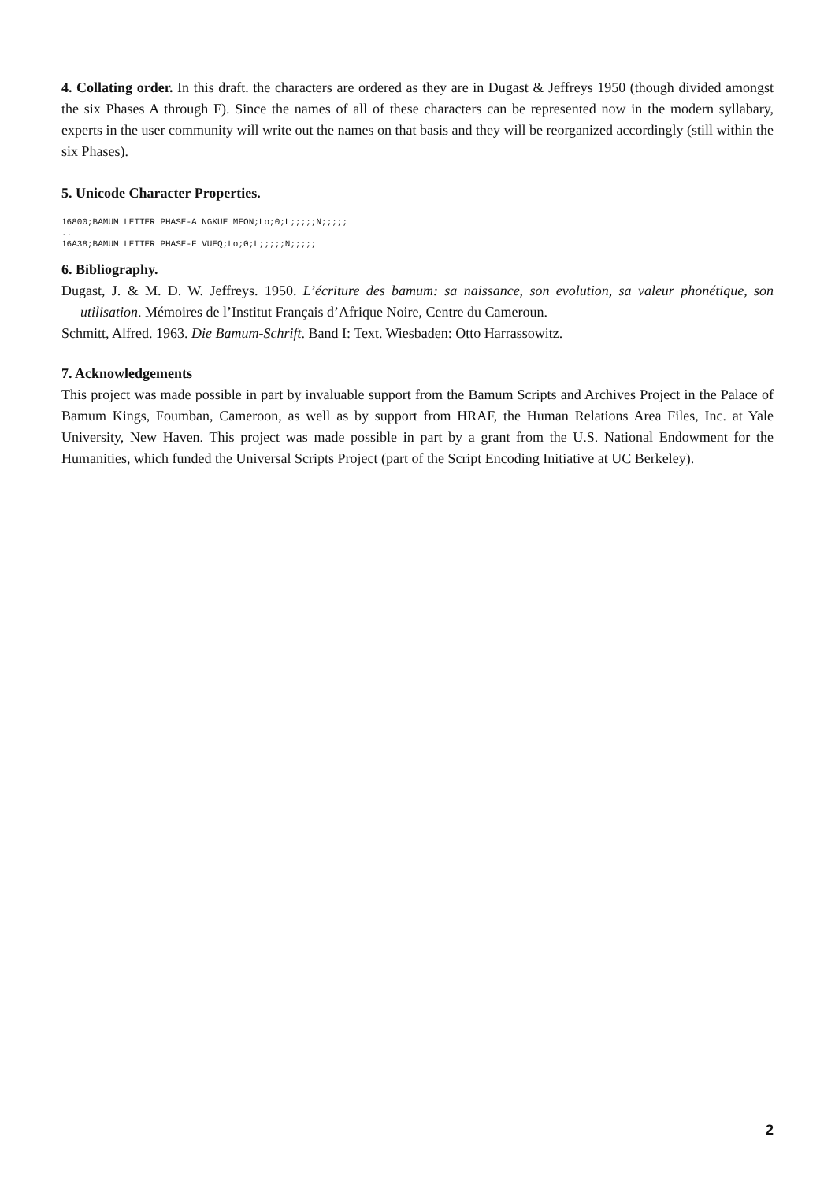4. Collating order. In this draft. the characters are ordered as they are in Dugast & Jeffreys 1950 (though divided amongst the six Phases A through F). Since the names of all of these characters can be represented now in the modern syllabary, experts in the user community will write out the names on that basis and they will be reorganized accordingly (still within the six Phases).
5. Unicode Character Properties.
16800;BAMUM LETTER PHASE-A NGKUE MFON;Lo;0;L;;;;;N;;;;; .. 16A38;BAMUM LETTER PHASE-F VUEQ;Lo;0;L;;;;;N;;;;;
6. Bibliography.
Dugast, J. & M. D. W. Jeffreys. 1950. L’écriture des bamum: sa naissance, son evolution, sa valeur phonétique, son utilisation. Mémoires de l’Institut Français d’Afrique Noire, Centre du Cameroun.
Schmitt, Alfred. 1963. Die Bamum-Schrift. Band I: Text. Wiesbaden: Otto Harrassowitz.
7. Acknowledgements
This project was made possible in part by invaluable support from the Bamum Scripts and Archives Project in the Palace of Bamum Kings, Foumban, Cameroon, as well as by support from HRAF, the Human Relations Area Files, Inc. at Yale University, New Haven. This project was made possible in part by a grant from the U.S. National Endowment for the Humanities, which funded the Universal Scripts Project (part of the Script Encoding Initiative at UC Berkeley).
2